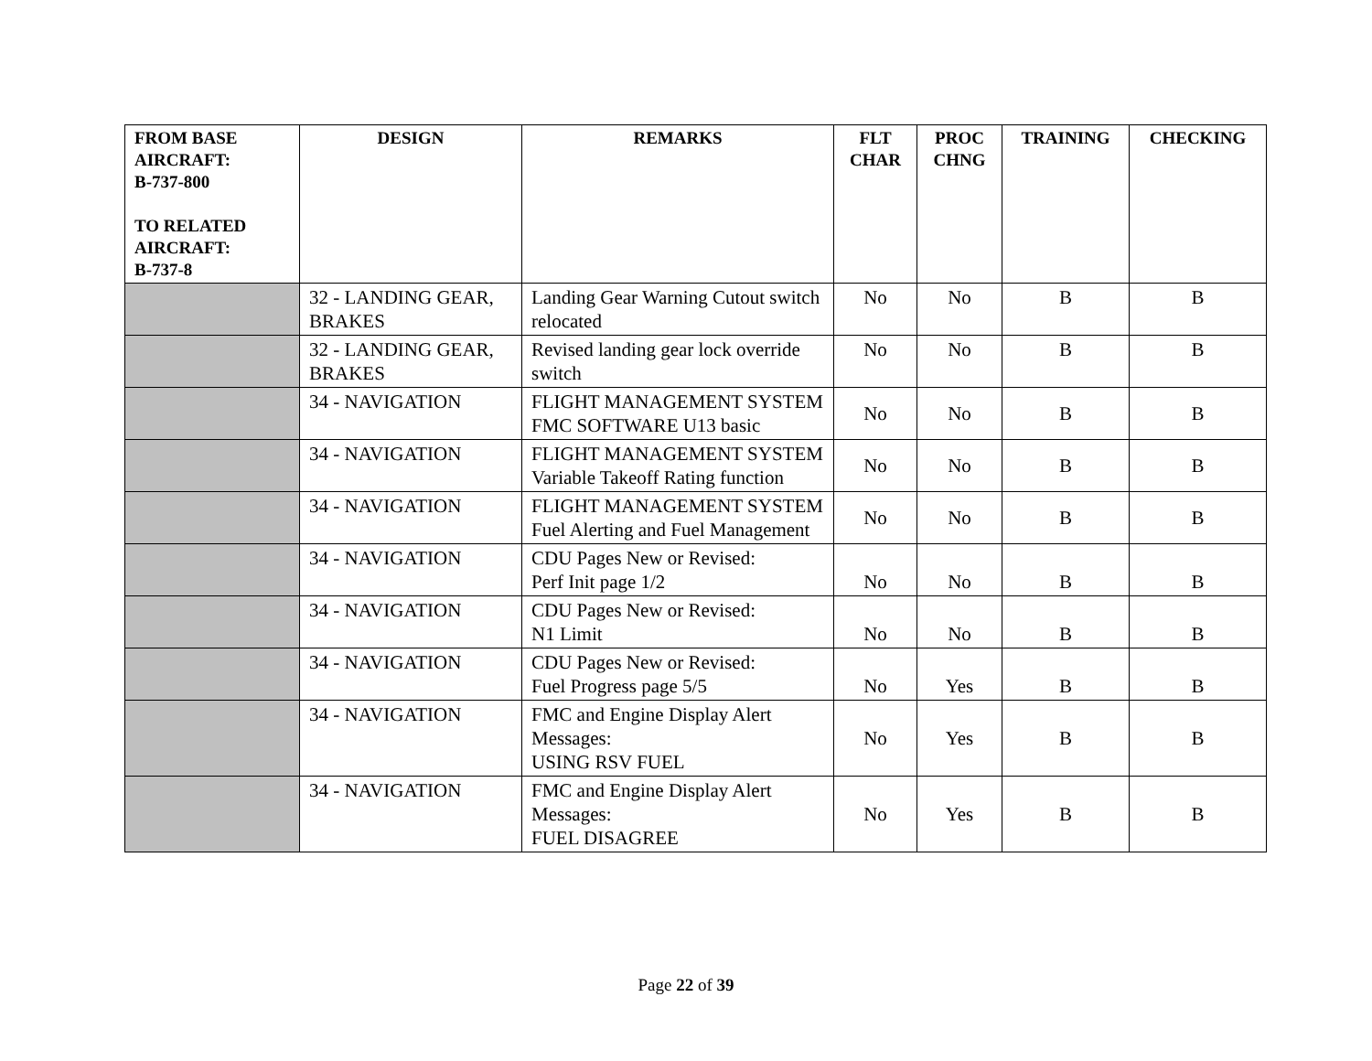| FROM BASE AIRCRAFT: B-737-800 TO RELATED AIRCRAFT: B-737-8 | DESIGN | REMARKS | FLT CHAR | PROC CHNG | TRAINING | CHECKING |
| --- | --- | --- | --- | --- | --- | --- |
| | 32 - LANDING GEAR, BRAKES | Landing Gear Warning Cutout switch relocated | No | No | B | B |
| | 32 - LANDING GEAR, BRAKES | Revised landing gear lock override switch | No | No | B | B |
| | 34 - NAVIGATION | FLIGHT MANAGEMENT SYSTEM FMC SOFTWARE U13 basic | No | No | B | B |
| | 34 - NAVIGATION | FLIGHT MANAGEMENT SYSTEM Variable Takeoff Rating function | No | No | B | B |
| | 34 - NAVIGATION | FLIGHT MANAGEMENT SYSTEM Fuel Alerting and Fuel Management | No | No | B | B |
| | 34 - NAVIGATION | CDU Pages New or Revised: Perf Init page 1/2 | No | No | B | B |
| | 34 - NAVIGATION | CDU Pages New or Revised: N1 Limit | No | No | B | B |
| | 34 - NAVIGATION | CDU Pages New or Revised: Fuel Progress page 5/5 | No | Yes | B | B |
| | 34 - NAVIGATION | FMC and Engine Display Alert Messages: USING RSV FUEL | No | Yes | B | B |
| | 34 - NAVIGATION | FMC and Engine Display Alert Messages: FUEL DISAGREE | No | Yes | B | B |
Page 22 of 39